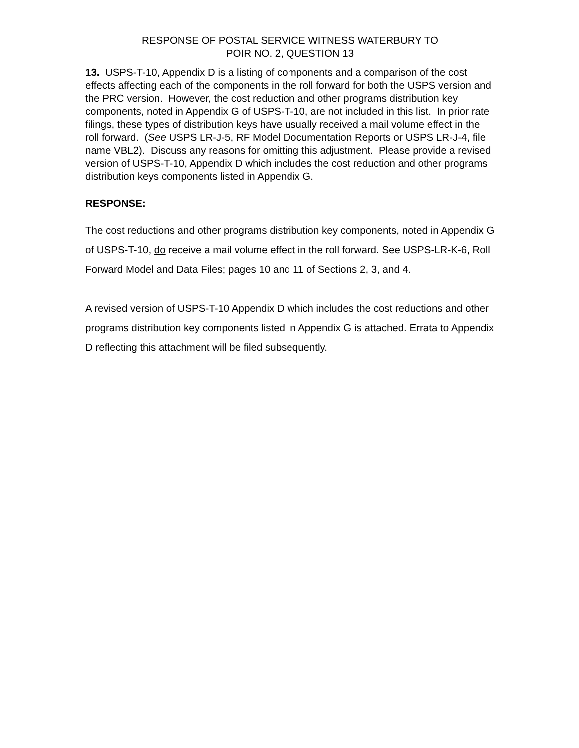RESPONSE OF POSTAL SERVICE WITNESS WATERBURY TO
POIR NO. 2, QUESTION 13
13. USPS-T-10, Appendix D is a listing of components and a comparison of the cost effects affecting each of the components in the roll forward for both the USPS version and the PRC version. However, the cost reduction and other programs distribution key components, noted in Appendix G of USPS-T-10, are not included in this list. In prior rate filings, these types of distribution keys have usually received a mail volume effect in the roll forward. (See USPS LR-J-5, RF Model Documentation Reports or USPS LR-J-4, file name VBL2). Discuss any reasons for omitting this adjustment. Please provide a revised version of USPS-T-10, Appendix D which includes the cost reduction and other programs distribution keys components listed in Appendix G.
RESPONSE:
The cost reductions and other programs distribution key components, noted in Appendix G of USPS-T-10, do receive a mail volume effect in the roll forward. See USPS-LR-K-6, Roll Forward Model and Data Files; pages 10 and 11 of Sections 2, 3, and 4.
A revised version of USPS-T-10 Appendix D which includes the cost reductions and other programs distribution key components listed in Appendix G is attached. Errata to Appendix D reflecting this attachment will be filed subsequently.